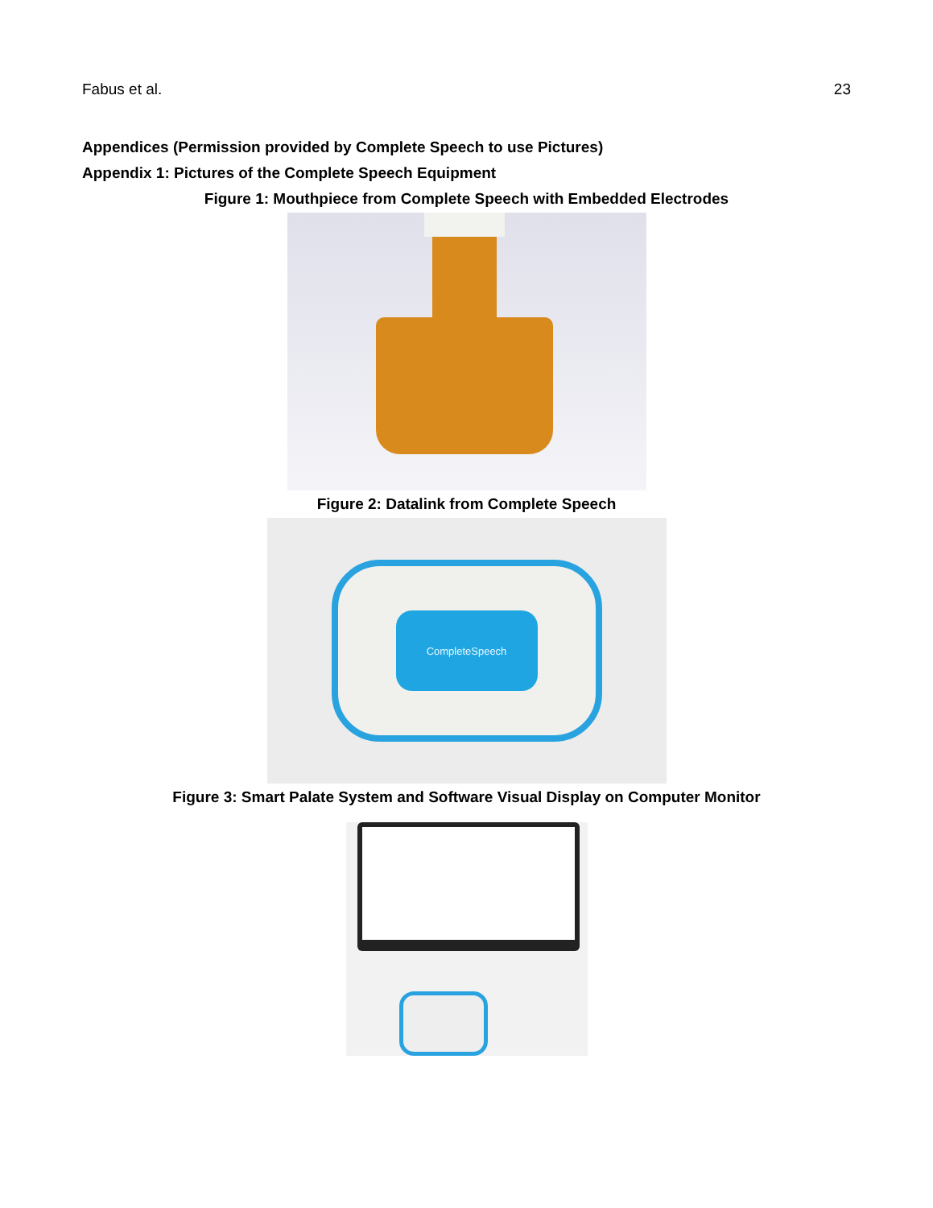Fabus et al. 23
Appendices (Permission provided by Complete Speech to use Pictures)
Appendix 1: Pictures of the Complete Speech Equipment
Figure 1: Mouthpiece from Complete Speech with Embedded Electrodes
Figure 2: Datalink from Complete Speech
CompleteSpeech
Figure 3: Smart Palate System and Software Visual Display on Computer Monitor